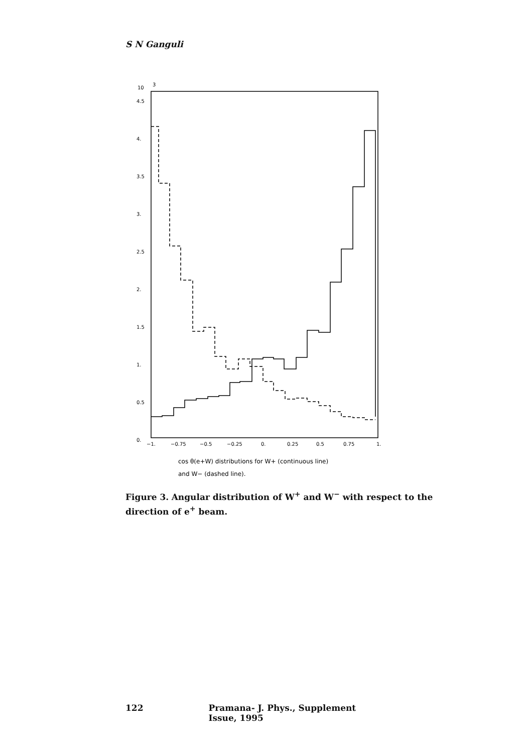S N Ganguli
10
3
4.5
4.
3.5
3.
2.5
2.
1.5
1.
0.5
0.
−1.
−0.75
−0.5
−0.25
0.
0.25
0.5
0.75
1.
cos θ(e+W) distributions for W+ (continuous line)
and W− (dashed line).
Figure 3. Angular distribution of W<sup>+</sup> and W<sup>−</sup> with respect to the direction of e<sup>+</sup> beam.
122 Pramana- J. Phys., Supplement Issue, 1995